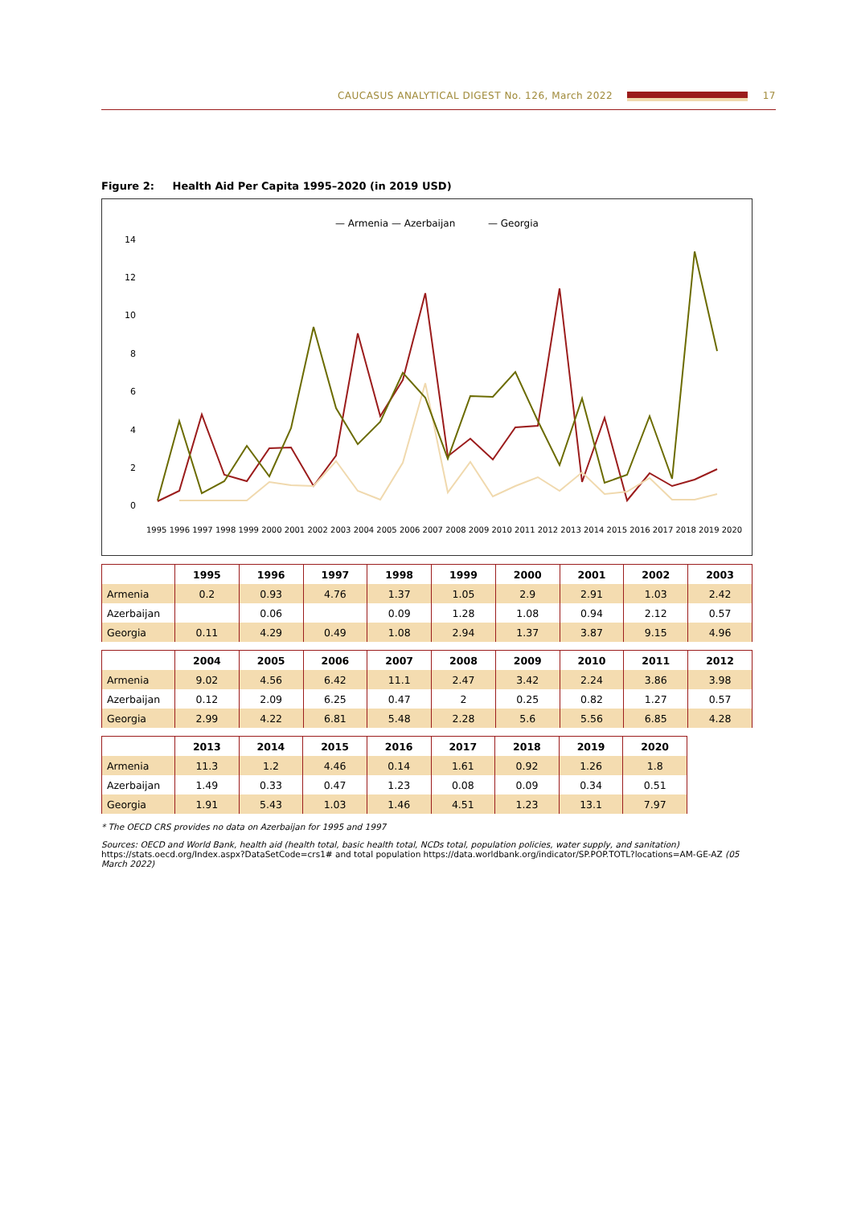CAUCASUS ANALYTICAL DIGEST No. 126, March 2022 17
Figure 2: Health Aid Per Capita 1995–2020 (in 2019 USD)
— Armenia
— Azerbaijan
— Georgia
14
12
10
8
6
4
2
0
1995 1996 1997 1998 1999 2000 2001 2002 2003 2004 2005 2006 2007 2008 2009 2010 2011 2012 2013 2014 2015 2016 2017 2018 2019 2020
| | 1995 | 1996 | 1997 | 1998 | 1999 | 2000 | 2001 | 2002 | 2003 |
| --- | --- | --- | --- | --- | --- | --- | --- | --- | --- |
| Armenia | 0.2 | 0.93 | 4.76 | 1.37 | 1.05 | 2.9 | 2.91 | 1.03 | 2.42 |
| Azerbaijan | | 0.06 | | 0.09 | 1.28 | 1.08 | 0.94 | 2.12 | 0.57 |
| Georgia | 0.11 | 4.29 | 0.49 | 1.08 | 2.94 | 1.37 | 3.87 | 9.15 | 4.96 |
| | 2004 | 2005 | 2006 | 2007 | 2008 | 2009 | 2010 | 2011 | 2012 |
| --- | --- | --- | --- | --- | --- | --- | --- | --- | --- |
| Armenia | 9.02 | 4.56 | 6.42 | 11.1 | 2.47 | 3.42 | 2.24 | 3.86 | 3.98 |
| Azerbaijan | 0.12 | 2.09 | 6.25 | 0.47 | 2 | 0.25 | 0.82 | 1.27 | 0.57 |
| Georgia | 2.99 | 4.22 | 6.81 | 5.48 | 2.28 | 5.6 | 5.56 | 6.85 | 4.28 |
| | 2013 | 2014 | 2015 | 2016 | 2017 | 2018 | 2019 | 2020 |
| --- | --- | --- | --- | --- | --- | --- | --- | --- |
| Armenia | 11.3 | 1.2 | 4.46 | 0.14 | 1.61 | 0.92 | 1.26 | 1.8 |
| Azerbaijan | 1.49 | 0.33 | 0.47 | 1.23 | 0.08 | 0.09 | 0.34 | 0.51 |
| Georgia | 1.91 | 5.43 | 1.03 | 1.46 | 4.51 | 1.23 | 13.1 | 7.97 |
* The OECD CRS provides no data on Azerbaijan for 1995 and 1997
Sources: OECD and World Bank, health aid (health total, basic health total, NCDs total, population policies, water supply, and sanitation) https://stats.oecd.org/Index.aspx?DataSetCode=crs1# and total population https://data.worldbank.org/indicator/SP.POP.TOTL?locations=AM-GE-AZ (05 March 2022)